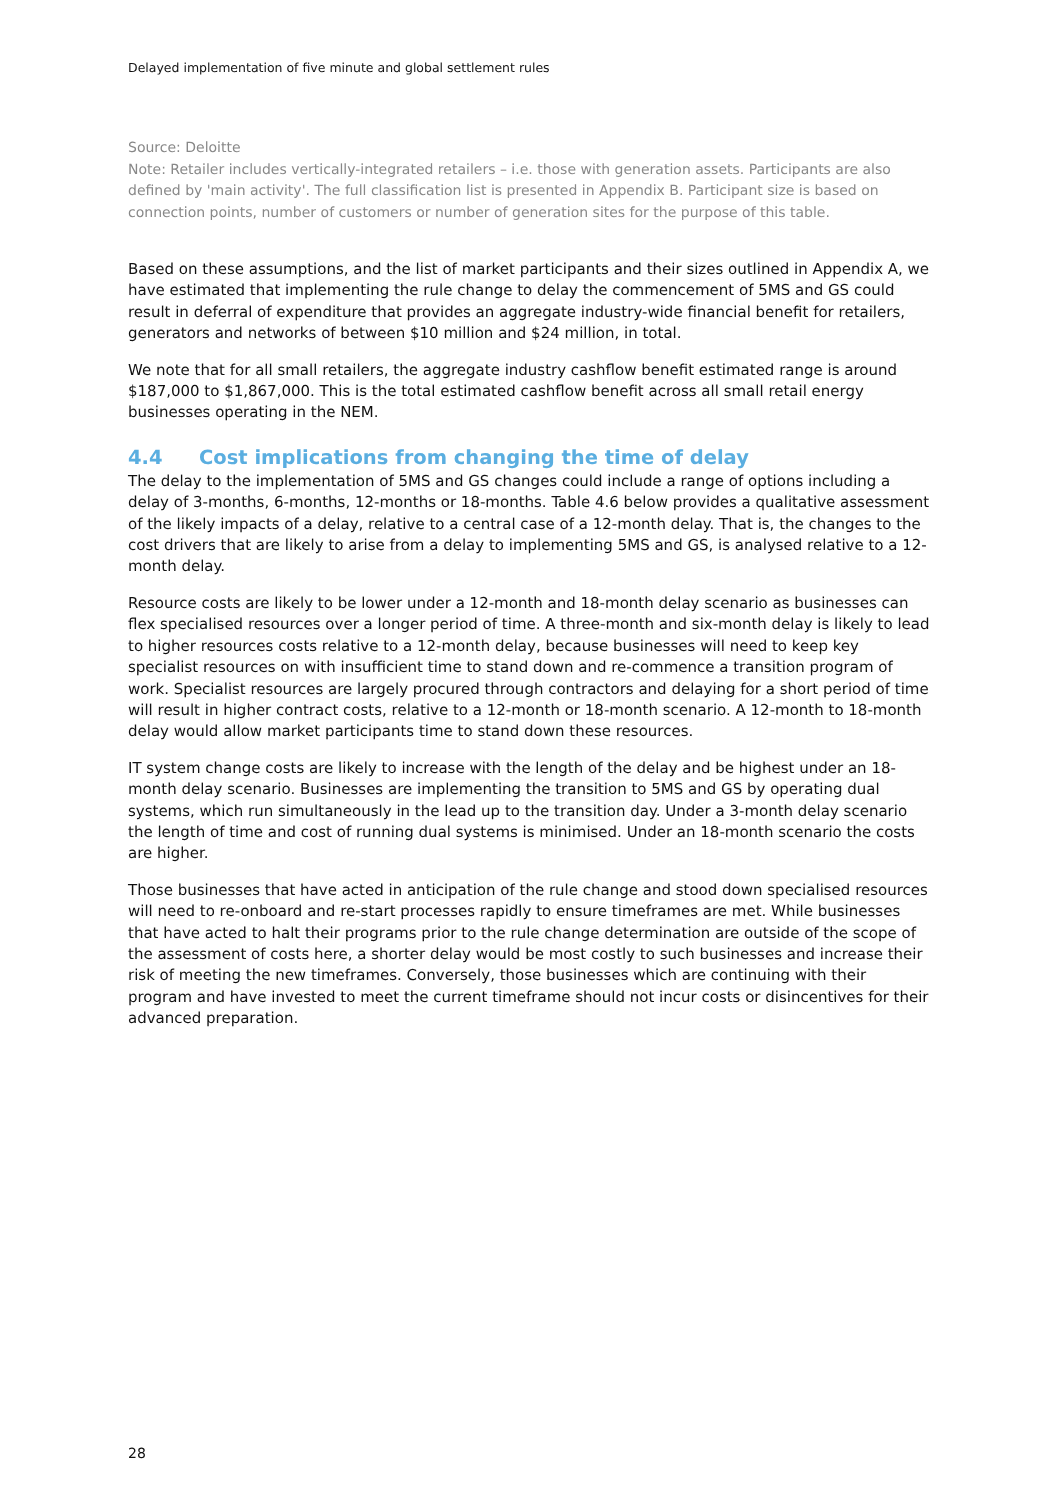Delayed implementation of five minute and global settlement rules
Source: Deloitte
Note: Retailer includes vertically-integrated retailers – i.e. those with generation assets. Participants are also defined by 'main activity'. The full classification list is presented in Appendix B. Participant size is based on connection points, number of customers or number of generation sites for the purpose of this table.
Based on these assumptions, and the list of market participants and their sizes outlined in Appendix A, we have estimated that implementing the rule change to delay the commencement of 5MS and GS could result in deferral of expenditure that provides an aggregate industry-wide financial benefit for retailers, generators and networks of between $10 million and $24 million, in total.
We note that for all small retailers, the aggregate industry cashflow benefit estimated range is around $187,000 to $1,867,000. This is the total estimated cashflow benefit across all small retail energy businesses operating in the NEM.
4.4 Cost implications from changing the time of delay
The delay to the implementation of 5MS and GS changes could include a range of options including a delay of 3-months, 6-months, 12-months or 18-months. Table 4.6 below provides a qualitative assessment of the likely impacts of a delay, relative to a central case of a 12-month delay. That is, the changes to the cost drivers that are likely to arise from a delay to implementing 5MS and GS, is analysed relative to a 12-month delay.
Resource costs are likely to be lower under a 12-month and 18-month delay scenario as businesses can flex specialised resources over a longer period of time. A three-month and six-month delay is likely to lead to higher resources costs relative to a 12-month delay, because businesses will need to keep key specialist resources on with insufficient time to stand down and re-commence a transition program of work. Specialist resources are largely procured through contractors and delaying for a short period of time will result in higher contract costs, relative to a 12-month or 18-month scenario. A 12-month to 18-month delay would allow market participants time to stand down these resources.
IT system change costs are likely to increase with the length of the delay and be highest under an 18-month delay scenario. Businesses are implementing the transition to 5MS and GS by operating dual systems, which run simultaneously in the lead up to the transition day. Under a 3-month delay scenario the length of time and cost of running dual systems is minimised. Under an 18-month scenario the costs are higher.
Those businesses that have acted in anticipation of the rule change and stood down specialised resources will need to re-onboard and re-start processes rapidly to ensure timeframes are met. While businesses that have acted to halt their programs prior to the rule change determination are outside of the scope of the assessment of costs here, a shorter delay would be most costly to such businesses and increase their risk of meeting the new timeframes. Conversely, those businesses which are continuing with their program and have invested to meet the current timeframe should not incur costs or disincentives for their advanced preparation.
28